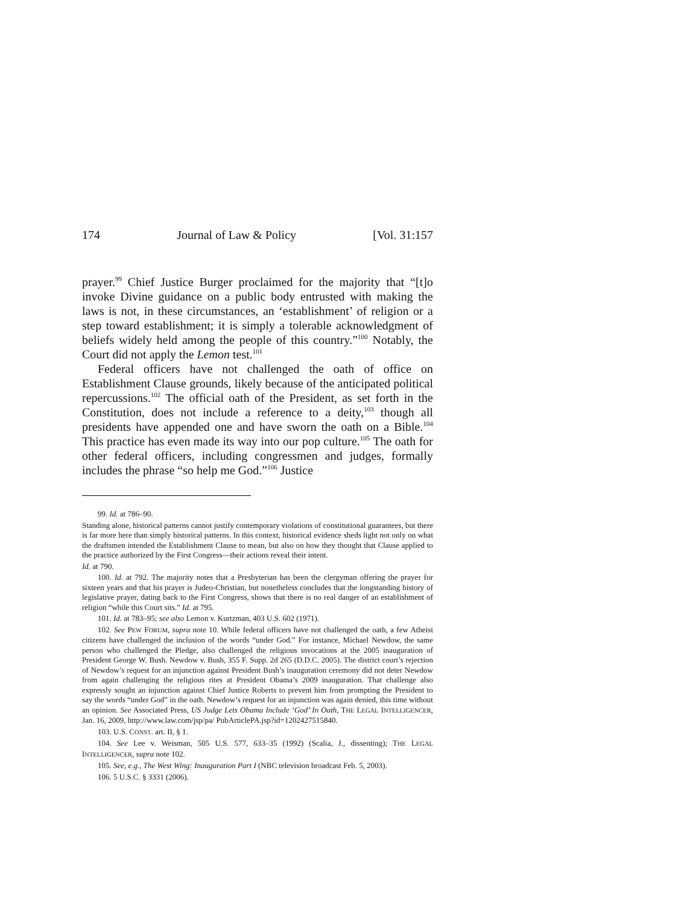174 Journal of Law & Policy [Vol. 31:157
prayer.<sup>99</sup> Chief Justice Burger proclaimed for the majority that “[t]o invoke Divine guidance on a public body entrusted with making the laws is not, in these circumstances, an ‘establishment’ of religion or a step toward establishment; it is simply a tolerable acknowledgment of beliefs widely held among the people of this country.”<sup>100</sup> Notably, the Court did not apply the Lemon test.<sup>101</sup>
Federal officers have not challenged the oath of office on Establishment Clause grounds, likely because of the anticipated political repercussions.<sup>102</sup> The official oath of the President, as set forth in the Constitution, does not include a reference to a deity,<sup>103</sup> though all presidents have appended one and have sworn the oath on a Bible.<sup>104</sup> This practice has even made its way into our pop culture.<sup>105</sup> The oath for other federal officers, including congressmen and judges, formally includes the phrase “so help me God.”<sup>106</sup> Justice
99. Id. at 786–90.
Standing alone, historical patterns cannot justify contemporary violations of constitutional guarantees, but there is far more here than simply historical patterns. In this context, historical evidence sheds light not only on what the draftsmen intended the Establishment Clause to mean, but also on how they thought that Clause applied to the practice authorized by the First Congress—their actions reveal their intent.
Id. at 790.
100. Id. at 792. The majority notes that a Presbyterian has been the clergyman offering the prayer for sixteen years and that his prayer is Judeo-Christian, but nonetheless concludes that the longstanding history of legislative prayer, dating back to the First Congress, shows that there is no real danger of an establishment of religion “while this Court sits.” Id. at 795.
101. Id. at 783–95; see also Lemon v. Kurtzman, 403 U.S. 602 (1971).
102. See PEW FORUM, supra note 10. While federal officers have not challenged the oath, a few Atheist citizens have challenged the inclusion of the words “under God.” For instance, Michael Newdow, the same person who challenged the Pledge, also challenged the religious invocations at the 2005 inauguration of President George W. Bush. Newdow v. Bush, 355 F. Supp. 2d 265 (D.D.C. 2005). The district court’s rejection of Newdow’s request for an injunction against President Bush’s inauguration ceremony did not deter Newdow from again challenging the religious rites at President Obama’s 2009 inauguration. That challenge also expressly sought an injunction against Chief Justice Roberts to prevent him from prompting the President to say the words “under God” in the oath. Newdow’s request for an injunction was again denied, this time without an opinion. See Associated Press, US Judge Lets Obama Include ‘God’ In Oath, THE LEGAL INTELLIGENCER, Jan. 16, 2009, http://www.law.com/jsp/pa/ PubArticlePA.jsp?id=1202427515840.
103. U.S. CONST. art. II, § 1.
104. See Lee v. Weisman, 505 U.S. 577, 633–35 (1992) (Scalia, J., dissenting); THE LEGAL INTELLIGENCER, supra note 102.
105. See, e.g., The West Wing: Inauguration Part I (NBC television broadcast Feb. 5, 2003).
106. 5 U.S.C. § 3331 (2006).